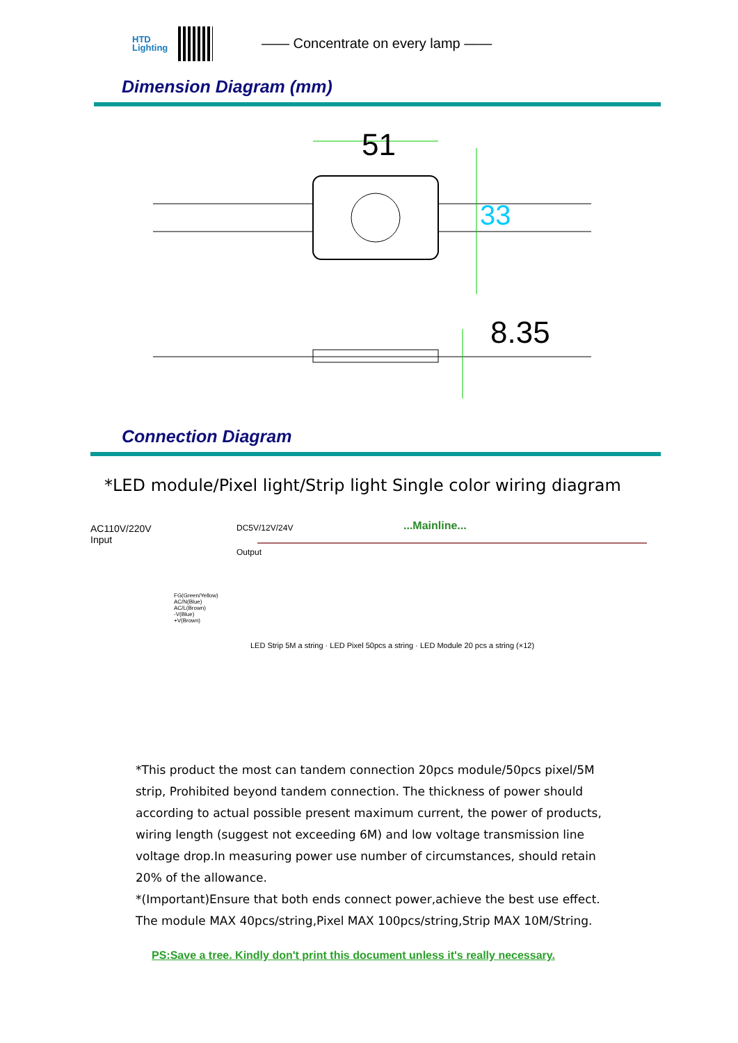HTD
Lighting
—— Concentrate on every lamp ——
Dimension Diagram (mm)
51
33
8.35
Connection Diagram
*LED module/Pixel light/Strip light Single color wiring diagram
AC110V/220V
Input
DC5V/12V/24V ...Mainline...
Output
FG(Green/Yellow)
AC/N(Blue)
AC/L(Brown)
-V(Blue)
+V(Brown)
LED Strip 5M a string · LED Pixel 50pcs a string · LED Module 20 pcs a string (×12)
*This product the most can tandem connection 20pcs module/50pcs pixel/5M strip, Prohibited beyond tandem connection. The thickness of power should according to actual possible present maximum current, the power of products, wiring length (suggest not exceeding 6M) and low voltage transmission line voltage drop.In measuring power use number of circumstances, should retain 20% of the allowance.
*(Important)Ensure that both ends connect power,achieve the best use effect.
The module MAX 40pcs/string,Pixel MAX 100pcs/string,Strip MAX 10M/String.
PS:Save a tree. Kindly don't print this document unless it's really necessary.